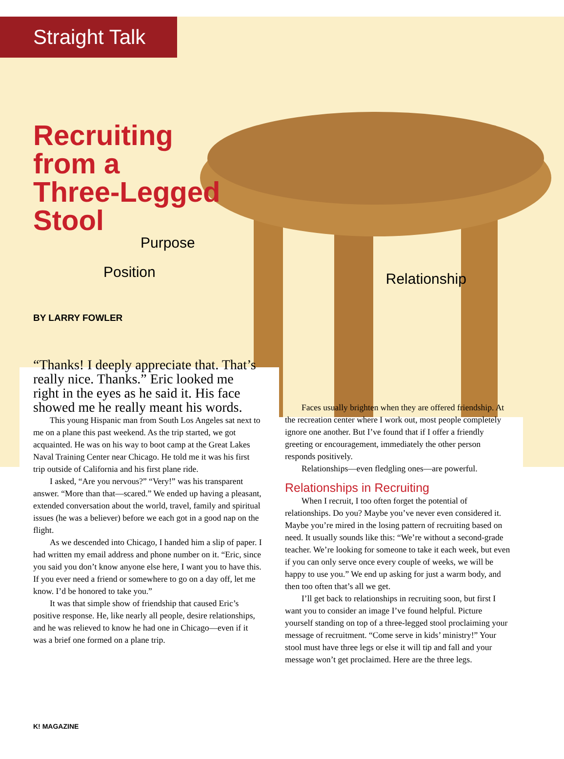Straight Talk
Recruiting
from a
Three-Legged
Stool
Purpose
Position Relationship
BY LARRY FOWLER
“Thanks! I deeply appreciate that. That’s really nice. Thanks.” Eric looked me right in the eyes as he said it. His face showed me he really meant his words.
This young Hispanic man from South Los Angeles sat next to me on a plane this past weekend. As the trip started, we got acquainted. He was on his way to boot camp at the Great Lakes Naval Training Center near Chicago. He told me it was his first trip outside of California and his first plane ride.
I asked, “Are you nervous?” “Very!” was his transparent answer. “More than that—scared.” We ended up having a pleasant, extended conversation about the world, travel, family and spiritual issues (he was a believer) before we each got in a good nap on the flight.
As we descended into Chicago, I handed him a slip of paper. I had written my email address and phone number on it. “Eric, since you said you don’t know anyone else here, I want you to have this. If you ever need a friend or somewhere to go on a day off, let me know. I’d be honored to take you.”
It was that simple show of friendship that caused Eric’s positive response. He, like nearly all people, desire relationships, and he was relieved to know he had one in Chicago—even if it was a brief one formed on a plane trip.
Faces usually brighten when they are offered friendship. At the recreation center where I work out, most people completely ignore one another. But I’ve found that if I offer a friendly greeting or encouragement, immediately the other person responds positively.
Relationships—even fledgling ones—are powerful.
Relationships in Recruiting
When I recruit, I too often forget the potential of relationships. Do you? Maybe you’ve never even considered it. Maybe you’re mired in the losing pattern of recruiting based on need. It usually sounds like this: “We’re without a second-grade teacher. We’re looking for someone to take it each week, but even if you can only serve once every couple of weeks, we will be happy to use you.” We end up asking for just a warm body, and then too often that’s all we get.
I’ll get back to relationships in recruiting soon, but first I want you to consider an image I’ve found helpful. Picture yourself standing on top of a three-legged stool proclaiming your message of recruitment. “Come serve in kids’ ministry!” Your stool must have three legs or else it will tip and fall and your message won’t get proclaimed. Here are the three legs.
K! MAGAZINE